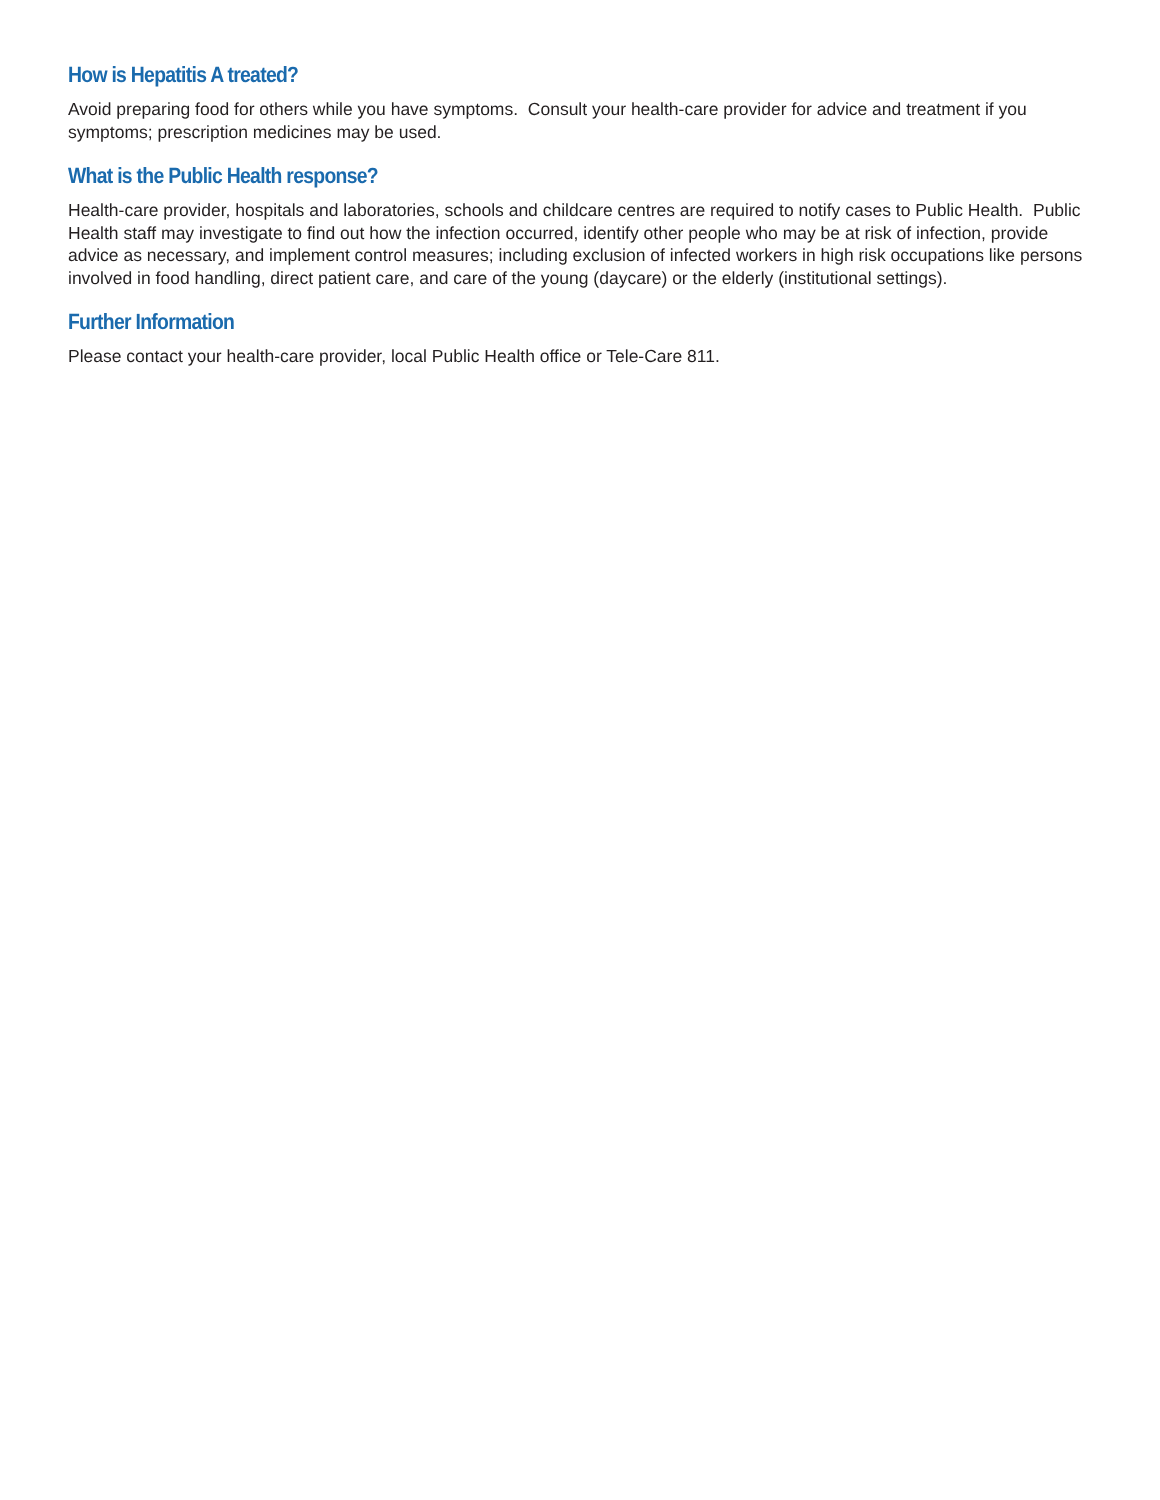How is Hepatitis A treated?
Avoid preparing food for others while you have symptoms. Consult your health-care provider for advice and treatment if you symptoms; prescription medicines may be used.
What is the Public Health response?
Health-care provider, hospitals and laboratories, schools and childcare centres are required to notify cases to Public Health. Public Health staff may investigate to find out how the infection occurred, identify other people who may be at risk of infection, provide advice as necessary, and implement control measures; including exclusion of infected workers in high risk occupations like persons involved in food handling, direct patient care, and care of the young (daycare) or the elderly (institutional settings).
Further Information
Please contact your health-care provider, local Public Health office or Tele-Care 811.